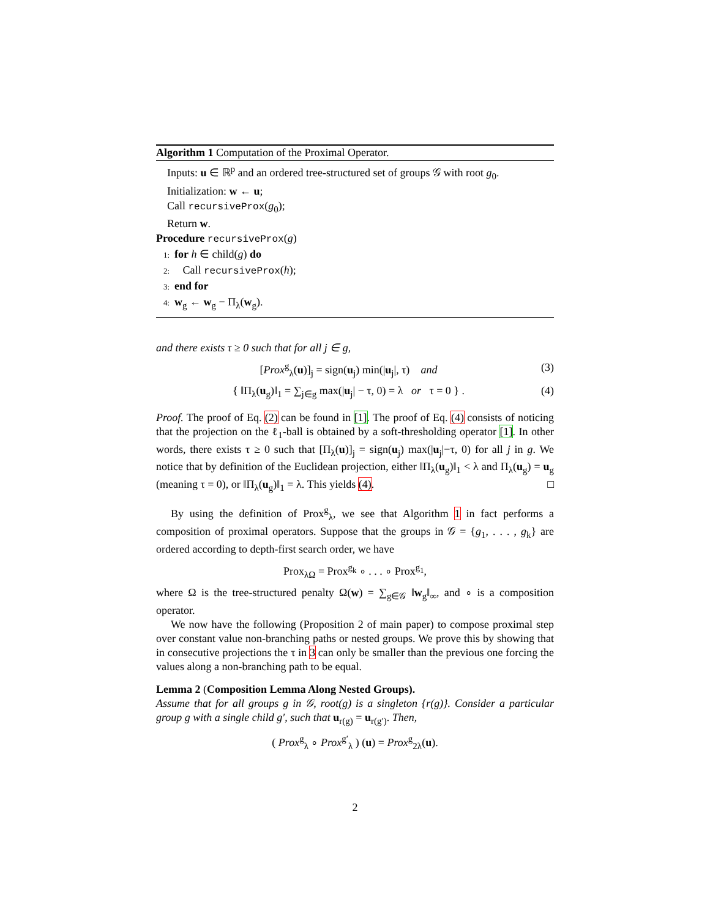Algorithm 1 Computation of the Proximal Operator.
Inputs: u ∈ ℝ<sup>p</sup> and an ordered tree-structured set of groups 𝒢 with root g<sub>0</sub>.
Initialization: w ← u;
Call recursiveProx(g<sub>0</sub>);
Return w.
Procedure recursiveProx(g)
1: for h ∈ child(g) do
2: Call recursiveProx(h);
3: end for
4: w<sub>g</sub> ← w<sub>g</sub> − Π<sub>λ</sub>(w<sub>g</sub>).
and there exists τ ≥ 0 such that for all j ∈ g,
[Prox<sup>g</sup><sub>λ</sub>(u)]<sub>j</sub> = sign(u<sub>j</sub>) min(|u<sub>j</sub>|, τ) and (3)
{ ‖Π<sub>λ</sub>(u<sub>g</sub>)‖<sub>1</sub> = ∑<sub>j∈g</sub> max(|u<sub>j</sub>| − τ, 0) = λ or τ = 0 } . (4)
Proof. The proof of Eq. (2) can be found in [1]. The proof of Eq. (4) consists of noticing that the projection on the ℓ<sub>1</sub>-ball is obtained by a soft-thresholding operator [1]. In other words, there exists τ ≥ 0 such that [Π<sub>λ</sub>(u)]<sub>j</sub> = sign(u<sub>j</sub>) max(|u<sub>j</sub>|−τ, 0) for all j in g. We notice that by definition of the Euclidean projection, either ‖Π<sub>λ</sub>(u<sub>g</sub>)‖<sub>1</sub> < λ and Π<sub>λ</sub>(u<sub>g</sub>) = u<sub>g</sub> (meaning τ = 0), or ‖Π<sub>λ</sub>(u<sub>g</sub>)‖<sub>1</sub> = λ. This yields (4). □
By using the definition of Prox<sup>g</sup><sub>λ</sub>, we see that Algorithm 1 in fact performs a composition of proximal operators. Suppose that the groups in 𝒢 = {g<sub>1</sub>, . . . , g<sub>k</sub>} are ordered according to depth-first search order, we have
Prox<sub>λΩ</sub> = Prox<sup>g<sub>k</sub></sup> ∘ . . . ∘ Prox<sup>g<sub>1</sub></sup>,
where Ω is the tree-structured penalty Ω(w) = ∑<sub>g∈𝒢</sub> ‖w<sub>g</sub>‖<sub>∞</sub>, and ∘ is a composition operator.
We now have the following (Proposition 2 of main paper) to compose proximal step over constant value non-branching paths or nested groups. We prove this by showing that in consecutive projections the τ in 3 can only be smaller than the previous one forcing the values along a non-branching path to be equal.
Lemma 2 (Composition Lemma Along Nested Groups).
Assume that for all groups g in 𝒢, root(g) is a singleton {r(g)}. Consider a particular group g with a single child g′, such that u<sub>r(g)</sub> = u<sub>r(g′)</sub>. Then,
( Prox<sup>g</sup><sub>λ</sub> ∘ Prox<sup>g′</sup><sub>λ</sub> ) (u) = Prox<sup>g</sup><sub>2λ</sub>(u).
2